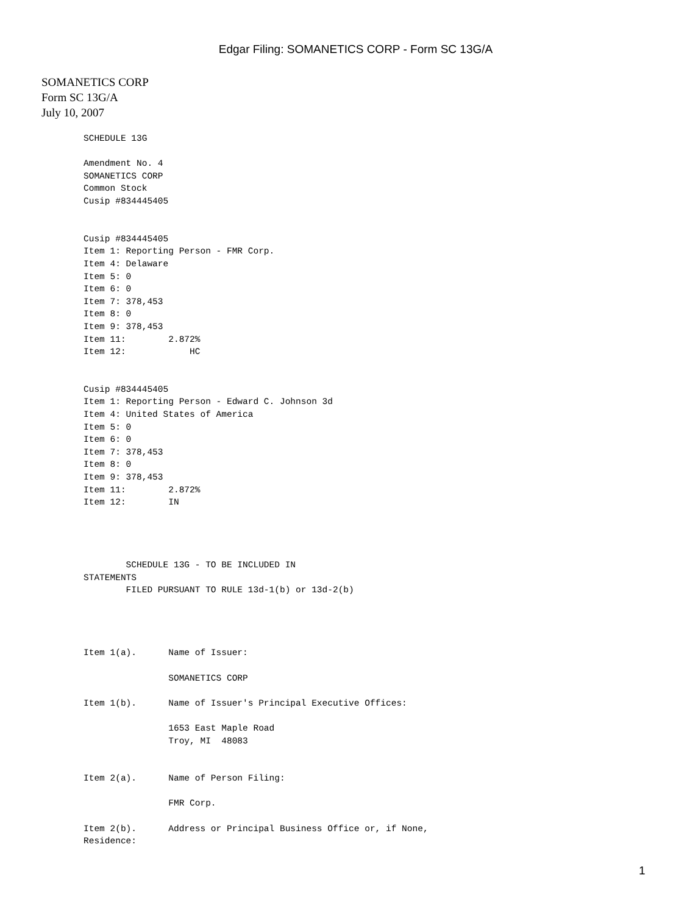Edgar Filing: SOMANETICS CORP - Form SC 13G/A
SOMANETICS CORP
Form SC 13G/A
July 10, 2007
SCHEDULE 13G

Amendment No. 4
SOMANETICS CORP
Common Stock
Cusip #834445405


Cusip #834445405
Item 1: Reporting Person - FMR Corp.
Item 4: Delaware
Item 5: 0
Item 6: 0
Item 7: 378,453
Item 8: 0
Item 9: 378,453
Item 11:        2.872%
Item 12:            HC


Cusip #834445405
Item 1: Reporting Person - Edward C. Johnson 3d
Item 4: United States of America
Item 5: 0
Item 6: 0
Item 7: 378,453
Item 8: 0
Item 9: 378,453
Item 11:        2.872%
Item 12:        IN




        SCHEDULE 13G - TO BE INCLUDED IN
STATEMENTS
        FILED PURSUANT TO RULE 13d-1(b) or 13d-2(b)




Item 1(a).      Name of Issuer:

                SOMANETICS CORP

Item 1(b).      Name of Issuer's Principal Executive Offices:

                1653 East Maple Road
                Troy, MI  48083


Item 2(a).      Name of Person Filing:

                FMR Corp.

Item 2(b).      Address or Principal Business Office or, if None,
Residence:
1